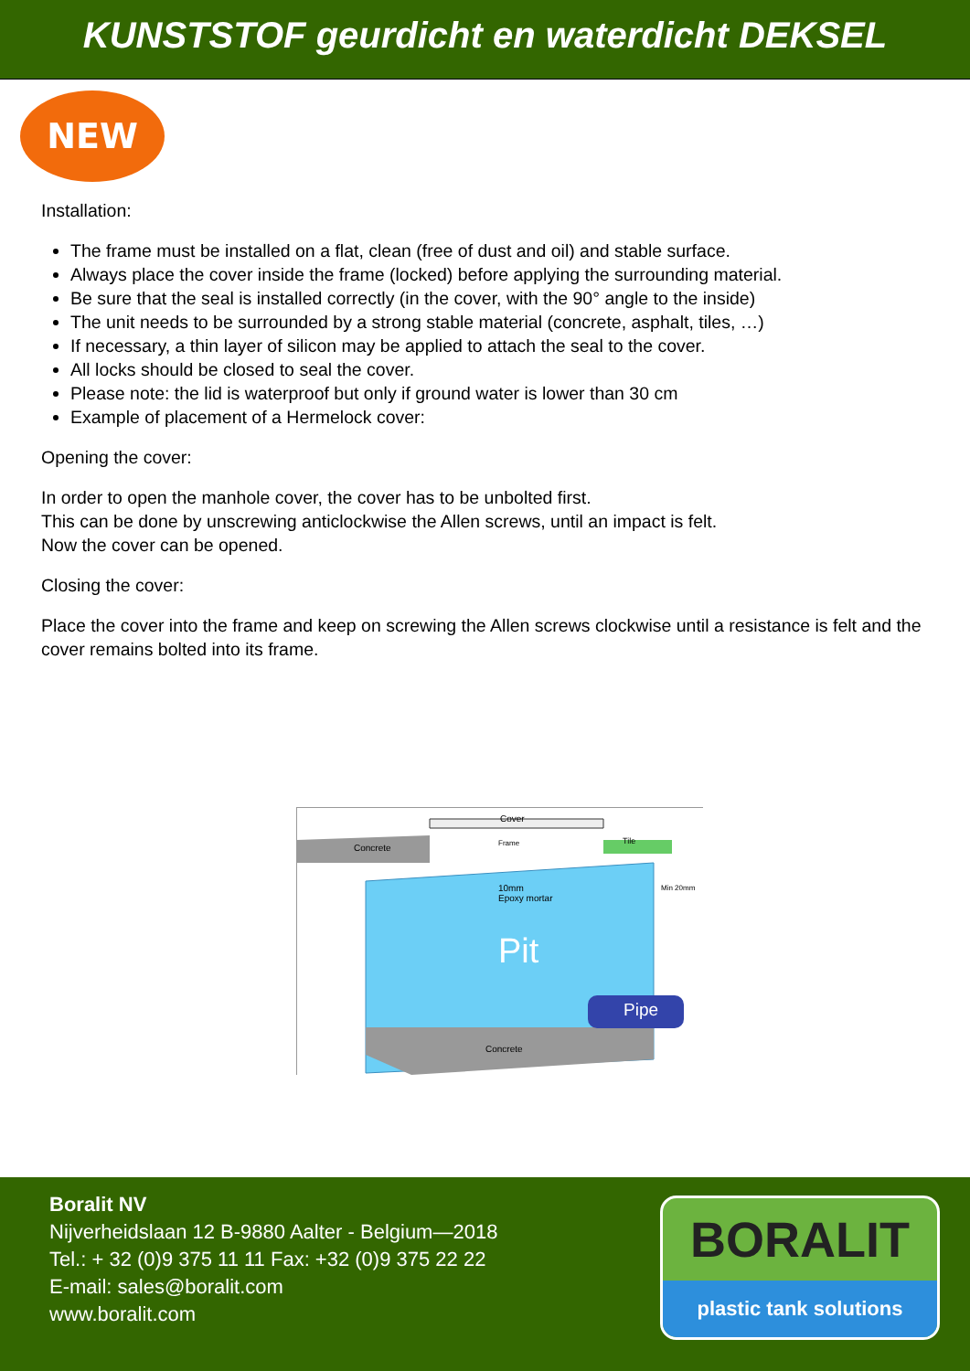KUNSTSTOF geurdicht en waterdicht DEKSEL
NEW
Installation:
The frame must be installed on a flat, clean (free of dust and oil) and stable surface.
Always place the cover inside the frame (locked) before applying the surrounding material.
Be sure that the seal is installed correctly (in the cover, with the 90° angle to the inside)
The unit needs to be surrounded by a strong stable material (concrete, asphalt, tiles, …)
If necessary, a thin layer of silicon may be applied to attach the seal to the cover.
All locks should be closed to seal the cover.
Please note: the lid is waterproof but only if ground water is lower than 30 cm
Example of placement of a Hermelock cover:
Opening the cover:
In order to open the manhole cover, the cover has to be unbolted first.
This can be done by unscrewing anticlockwise the Allen screws, until an impact is felt.
Now the cover can be opened.
Closing the cover:
Place the cover into the frame and keep on screwing the Allen screws clockwise until a resistance is felt and the cover remains bolted into its frame.
Cover
Concrete Frame Tile
10mm
Epoxy mortar
Min 20mm
Pit
Pipe
Concrete
Boralit NV
Nijverheidslaan 12 B-9880 Aalter - Belgium—2018
Tel.: + 32 (0)9 375 11 11 Fax: +32 (0)9 375 22 22
E-mail: sales@boralit.com
www.boralit.com
BORALIT
plastic tank solutions